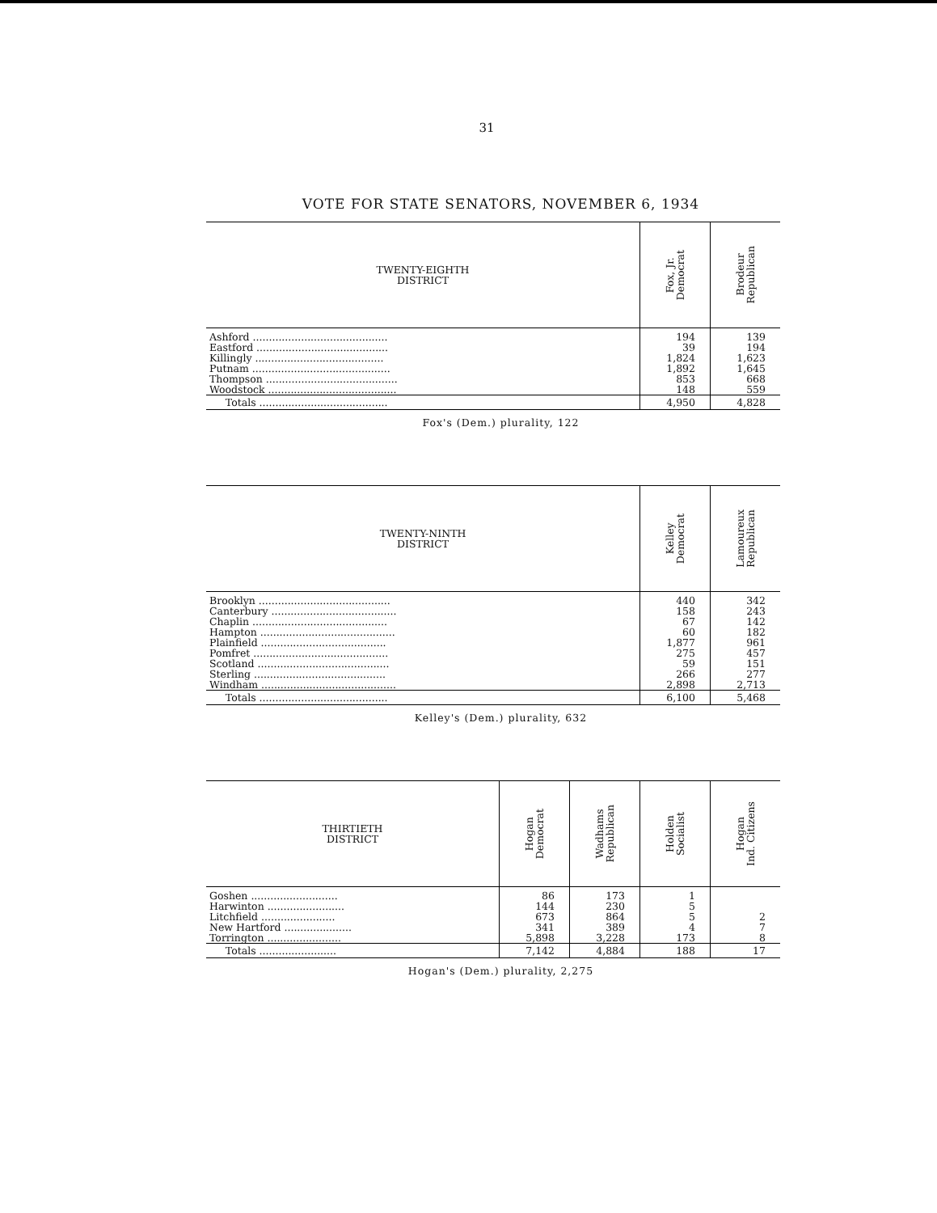31
VOTE FOR STATE SENATORS, NOVEMBER 6, 1934
| TWENTY-EIGHTH DISTRICT | Fox, Jr. Democrat | Brodeur Republican |
| --- | --- | --- |
| Ashford .......................................... | 194 | 139 |
| Eastford ......................................... | 39 | 194 |
| Killingly ........................................ | 1,824 | 1,623 |
| Putnam ........................................... | 1,892 | 1,645 |
| Thompson ......................................... | 853 | 668 |
| Woodstock ........................................ | 148 | 559 |
| Totals ........................................ | 4,950 | 4,828 |
Fox's (Dem.) plurality, 122
| TWENTY-NINTH DISTRICT | Kelley Democrat | Lamoureux Republican |
| --- | --- | --- |
| Brooklyn ......................................... | 440 | 342 |
| Canterbury ....................................... | 158 | 243 |
| Chaplin .......................................... | 67 | 142 |
| Hampton .......................................... | 60 | 182 |
| Plainfield ....................................... | 1,877 | 961 |
| Pomfret .......................................... | 275 | 457 |
| Scotland ......................................... | 59 | 151 |
| Sterling ......................................... | 266 | 277 |
| Windham .......................................... | 2,898 | 2,713 |
| Totals ........................................ | 6,100 | 5,468 |
Kelley's (Dem.) plurality, 632
| THIRTIETH DISTRICT | Hogan Democrat | Wadhams Republican | Holden Socialist | Hogan Ind. Citizens |
| --- | --- | --- | --- | --- |
| Goshen ........................... | 86 | 173 | 1 | |
| Harwinton ........................ | 144 | 230 | 5 | |
| Litchfield ....................... | 673 | 864 | 5 | 2 |
| New Hartford ..................... | 341 | 389 | 4 | 7 |
| Torrington ....................... | 5,898 | 3,228 | 173 | 8 |
| Totals ........................ | 7,142 | 4,884 | 188 | 17 |
Hogan's (Dem.) plurality, 2,275